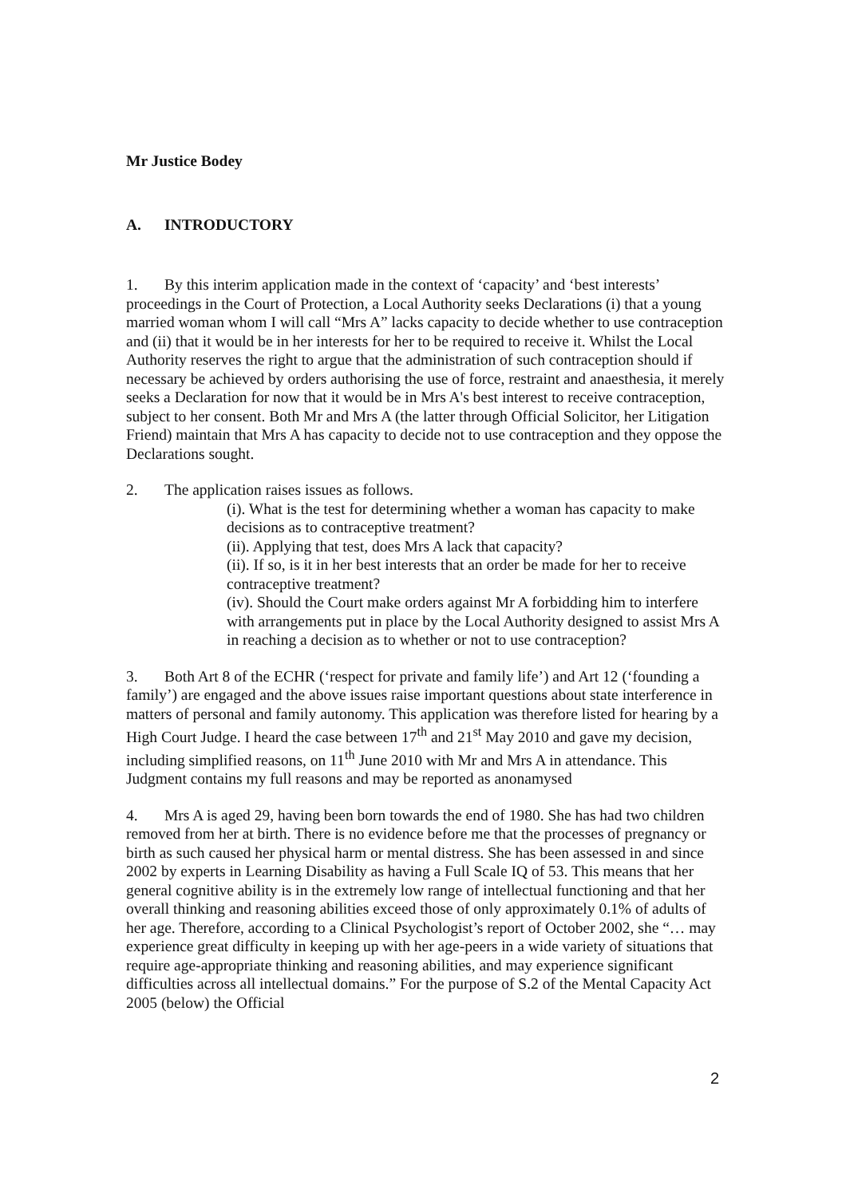Mr Justice Bodey
A. INTRODUCTORY
1. By this interim application made in the context of ‘capacity’ and ‘best interests’ proceedings in the Court of Protection, a Local Authority seeks Declarations (i) that a young married woman whom I will call “Mrs A” lacks capacity to decide whether to use contraception and (ii) that it would be in her interests for her to be required to receive it. Whilst the Local Authority reserves the right to argue that the administration of such contraception should if necessary be achieved by orders authorising the use of force, restraint and anaesthesia, it merely seeks a Declaration for now that it would be in Mrs A's best interest to receive contraception, subject to her consent. Both Mr and Mrs A (the latter through Official Solicitor, her Litigation Friend) maintain that Mrs A has capacity to decide not to use contraception and they oppose the Declarations sought.
2. The application raises issues as follows.
(i). What is the test for determining whether a woman has capacity to make decisions as to contraceptive treatment?
(ii). Applying that test, does Mrs A lack that capacity?
(ii). If so, is it in her best interests that an order be made for her to receive contraceptive treatment?
(iv). Should the Court make orders against Mr A forbidding him to interfere with arrangements put in place by the Local Authority designed to assist Mrs A in reaching a decision as to whether or not to use contraception?
3. Both Art 8 of the ECHR (‘respect for private and family life’) and Art 12 (‘founding a family’) are engaged and the above issues raise important questions about state interference in matters of personal and family autonomy. This application was therefore listed for hearing by a High Court Judge. I heard the case between 17<sup>th</sup> and 21<sup>st</sup> May 2010 and gave my decision, including simplified reasons, on 11<sup>th</sup> June 2010 with Mr and Mrs A in attendance. This Judgment contains my full reasons and may be reported as anonamysed
4. Mrs A is aged 29, having been born towards the end of 1980. She has had two children removed from her at birth. There is no evidence before me that the processes of pregnancy or birth as such caused her physical harm or mental distress. She has been assessed in and since 2002 by experts in Learning Disability as having a Full Scale IQ of 53. This means that her general cognitive ability is in the extremely low range of intellectual functioning and that her overall thinking and reasoning abilities exceed those of only approximately 0.1% of adults of her age. Therefore, according to a Clinical Psychologist’s report of October 2002, she “… may experience great difficulty in keeping up with her age-peers in a wide variety of situations that require age-appropriate thinking and reasoning abilities, and may experience significant difficulties across all intellectual domains.” For the purpose of S.2 of the Mental Capacity Act 2005 (below) the Official
2